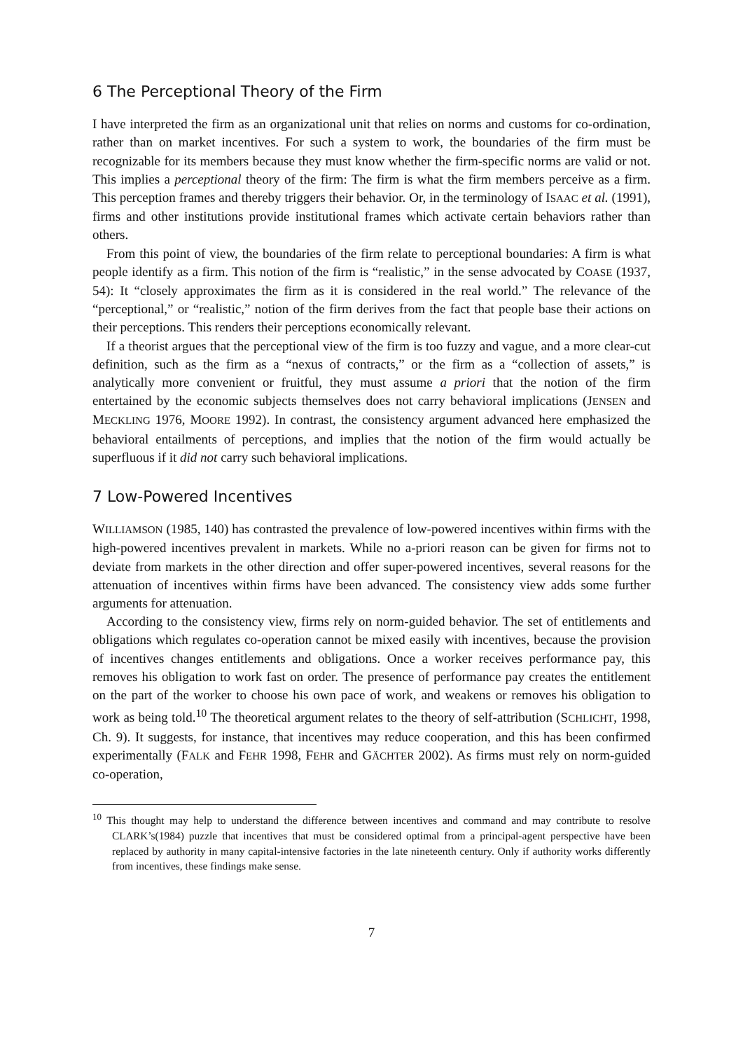6 The Perceptional Theory of the Firm
I have interpreted the firm as an organizational unit that relies on norms and customs for co-ordination, rather than on market incentives. For such a system to work, the boundaries of the firm must be recognizable for its members because they must know whether the firm-specific norms are valid or not. This implies a perceptional theory of the firm: The firm is what the firm members perceive as a firm. This perception frames and thereby triggers their behavior. Or, in the terminology of ISAAC et al. (1991), firms and other institutions provide institutional frames which activate certain behaviors rather than others.
From this point of view, the boundaries of the firm relate to perceptional boundaries: A firm is what people identify as a firm. This notion of the firm is “realistic,” in the sense advocated by COASE (1937, 54): It “closely approximates the firm as it is considered in the real world.” The relevance of the “perceptional,” or “realistic,” notion of the firm derives from the fact that people base their actions on their perceptions. This renders their perceptions economically relevant.
If a theorist argues that the perceptional view of the firm is too fuzzy and vague, and a more clear-cut definition, such as the firm as a “nexus of contracts,” or the firm as a “collection of assets,” is analytically more convenient or fruitful, they must assume a priori that the notion of the firm entertained by the economic subjects themselves does not carry behavioral implications (JENSEN and MECKLING 1976, MOORE 1992). In contrast, the consistency argument advanced here emphasized the behavioral entailments of perceptions, and implies that the notion of the firm would actually be superfluous if it did not carry such behavioral implications.
7 Low-Powered Incentives
WILLIAMSON (1985, 140) has contrasted the prevalence of low-powered incentives within firms with the high-powered incentives prevalent in markets. While no a-priori reason can be given for firms not to deviate from markets in the other direction and offer super-powered incentives, several reasons for the attenuation of incentives within firms have been advanced. The consistency view adds some further arguments for attenuation.
According to the consistency view, firms rely on norm-guided behavior. The set of entitlements and obligations which regulates co-operation cannot be mixed easily with incentives, because the provision of incentives changes entitlements and obligations. Once a worker receives performance pay, this removes his obligation to work fast on order. The presence of performance pay creates the entitlement on the part of the worker to choose his own pace of work, and weakens or removes his obligation to work as being told.<sup>10</sup> The theoretical argument relates to the theory of self-attribution (SCHLICHT, 1998, Ch. 9). It suggests, for instance, that incentives may reduce cooperation, and this has been confirmed experimentally (FALK and FEHR 1998, FEHR and GÄCHTER 2002). As firms must rely on norm-guided co-operation,
<sup>10</sup> This thought may help to understand the difference between incentives and command and may contribute to resolve CLARK’s(1984) puzzle that incentives that must be considered optimal from a principal-agent perspective have been replaced by authority in many capital-intensive factories in the late nineteenth century. Only if authority works differently from incentives, these findings make sense.
7